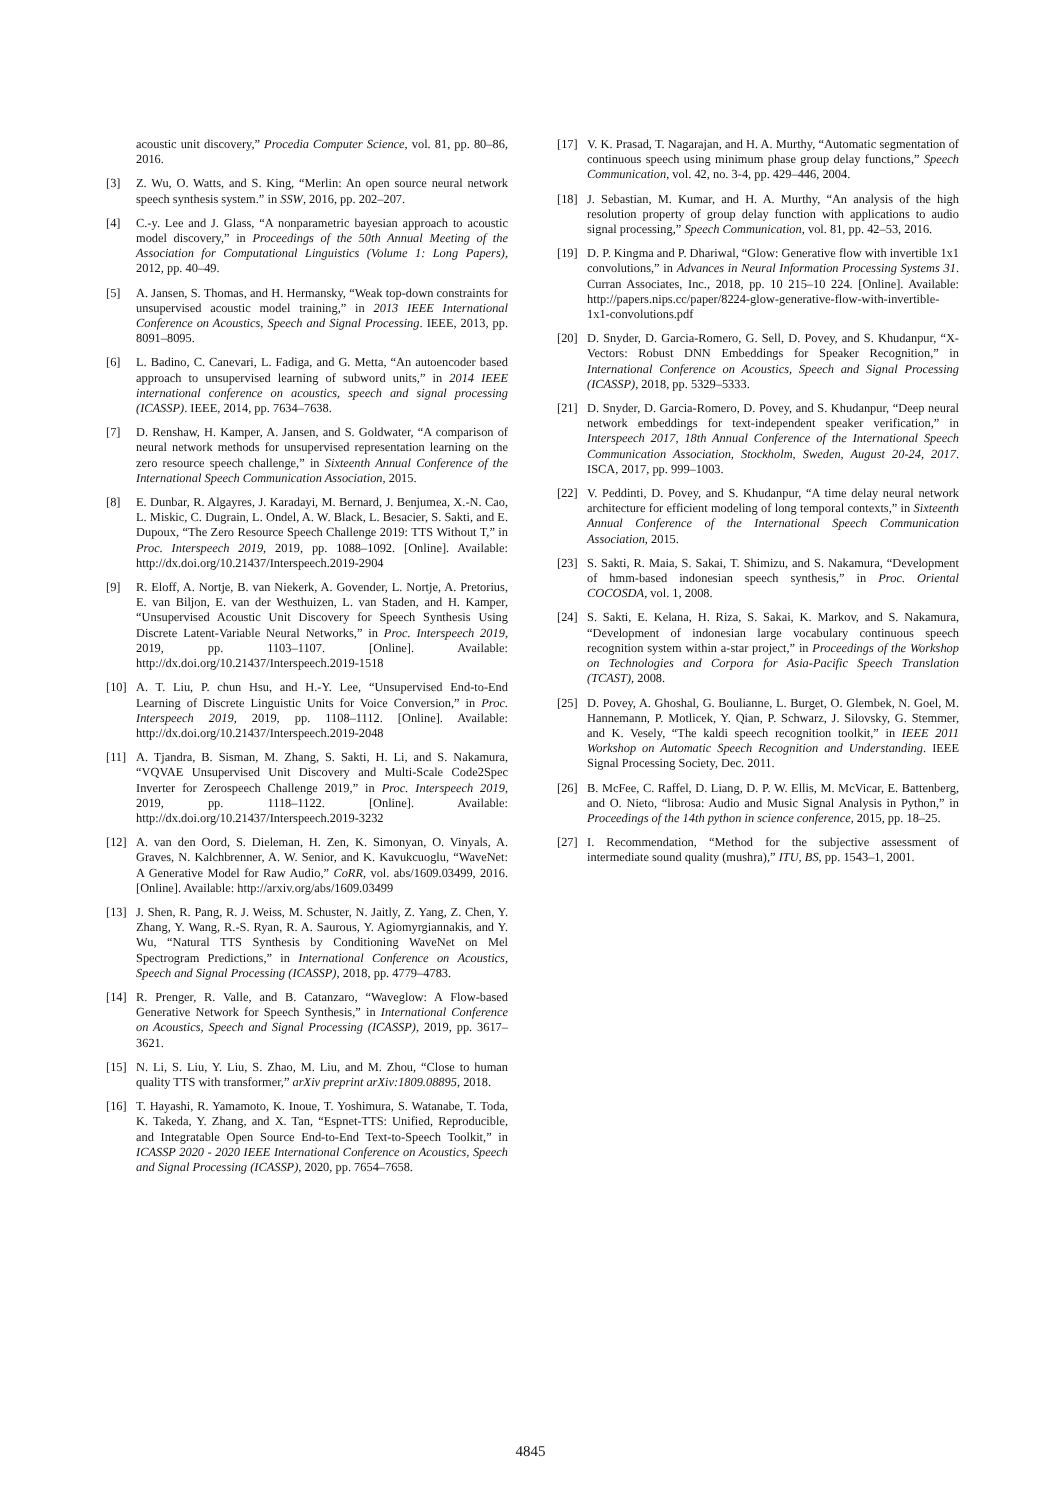acoustic unit discovery,” Procedia Computer Science, vol. 81, pp. 80–86, 2016.
[3] Z. Wu, O. Watts, and S. King, “Merlin: An open source neural network speech synthesis system.” in SSW, 2016, pp. 202–207.
[4] C.-y. Lee and J. Glass, “A nonparametric bayesian approach to acoustic model discovery,” in Proceedings of the 50th Annual Meeting of the Association for Computational Linguistics (Volume 1: Long Papers), 2012, pp. 40–49.
[5] A. Jansen, S. Thomas, and H. Hermansky, “Weak top-down constraints for unsupervised acoustic model training,” in 2013 IEEE International Conference on Acoustics, Speech and Signal Processing. IEEE, 2013, pp. 8091–8095.
[6] L. Badino, C. Canevari, L. Fadiga, and G. Metta, “An autoencoder based approach to unsupervised learning of subword units,” in 2014 IEEE international conference on acoustics, speech and signal processing (ICASSP). IEEE, 2014, pp. 7634–7638.
[7] D. Renshaw, H. Kamper, A. Jansen, and S. Goldwater, “A comparison of neural network methods for unsupervised representation learning on the zero resource speech challenge,” in Sixteenth Annual Conference of the International Speech Communication Association, 2015.
[8] E. Dunbar, R. Algayres, J. Karadayi, M. Bernard, J. Benjumea, X.-N. Cao, L. Miskic, C. Dugrain, L. Ondel, A. W. Black, L. Besacier, S. Sakti, and E. Dupoux, “The Zero Resource Speech Challenge 2019: TTS Without T,” in Proc. Interspeech 2019, 2019, pp. 1088–1092. [Online]. Available: http://dx.doi.org/10.21437/Interspeech.2019-2904
[9] R. Eloff, A. Nortje, B. van Niekerk, A. Govender, L. Nortje, A. Pretorius, E. van Biljon, E. van der Westhuizen, L. van Staden, and H. Kamper, “Unsupervised Acoustic Unit Discovery for Speech Synthesis Using Discrete Latent-Variable Neural Networks,” in Proc. Interspeech 2019, 2019, pp. 1103–1107. [Online]. Available: http://dx.doi.org/10.21437/Interspeech.2019-1518
[10] A. T. Liu, P. chun Hsu, and H.-Y. Lee, “Unsupervised End-to-End Learning of Discrete Linguistic Units for Voice Conversion,” in Proc. Interspeech 2019, 2019, pp. 1108–1112. [Online]. Available: http://dx.doi.org/10.21437/Interspeech.2019-2048
[11] A. Tjandra, B. Sisman, M. Zhang, S. Sakti, H. Li, and S. Nakamura, “VQVAE Unsupervised Unit Discovery and Multi-Scale Code2Spec Inverter for Zerospeech Challenge 2019,” in Proc. Interspeech 2019, 2019, pp. 1118–1122. [Online]. Available: http://dx.doi.org/10.21437/Interspeech.2019-3232
[12] A. van den Oord, S. Dieleman, H. Zen, K. Simonyan, O. Vinyals, A. Graves, N. Kalchbrenner, A. W. Senior, and K. Kavukcuoglu, “WaveNet: A Generative Model for Raw Audio,” CoRR, vol. abs/1609.03499, 2016. [Online]. Available: http://arxiv.org/abs/1609.03499
[13] J. Shen, R. Pang, R. J. Weiss, M. Schuster, N. Jaitly, Z. Yang, Z. Chen, Y. Zhang, Y. Wang, R.-S. Ryan, R. A. Saurous, Y. Agiomyrgiannakis, and Y. Wu, “Natural TTS Synthesis by Conditioning WaveNet on Mel Spectrogram Predictions,” in International Conference on Acoustics, Speech and Signal Processing (ICASSP), 2018, pp. 4779–4783.
[14] R. Prenger, R. Valle, and B. Catanzaro, “Waveglow: A Flow-based Generative Network for Speech Synthesis,” in International Conference on Acoustics, Speech and Signal Processing (ICASSP), 2019, pp. 3617–3621.
[15] N. Li, S. Liu, Y. Liu, S. Zhao, M. Liu, and M. Zhou, “Close to human quality TTS with transformer,” arXiv preprint arXiv:1809.08895, 2018.
[16] T. Hayashi, R. Yamamoto, K. Inoue, T. Yoshimura, S. Watanabe, T. Toda, K. Takeda, Y. Zhang, and X. Tan, “Espnet-TTS: Unified, Reproducible, and Integratable Open Source End-to-End Text-to-Speech Toolkit,” in ICASSP 2020 - 2020 IEEE International Conference on Acoustics, Speech and Signal Processing (ICASSP), 2020, pp. 7654–7658.
[17] V. K. Prasad, T. Nagarajan, and H. A. Murthy, “Automatic segmentation of continuous speech using minimum phase group delay functions,” Speech Communication, vol. 42, no. 3-4, pp. 429–446, 2004.
[18] J. Sebastian, M. Kumar, and H. A. Murthy, “An analysis of the high resolution property of group delay function with applications to audio signal processing,” Speech Communication, vol. 81, pp. 42–53, 2016.
[19] D. P. Kingma and P. Dhariwal, “Glow: Generative flow with invertible 1x1 convolutions,” in Advances in Neural Information Processing Systems 31. Curran Associates, Inc., 2018, pp. 10 215–10 224. [Online]. Available: http://papers.nips.cc/paper/8224-glow-generative-flow-with-invertible-1x1-convolutions.pdf
[20] D. Snyder, D. Garcia-Romero, G. Sell, D. Povey, and S. Khudanpur, “X-Vectors: Robust DNN Embeddings for Speaker Recognition,” in International Conference on Acoustics, Speech and Signal Processing (ICASSP), 2018, pp. 5329–5333.
[21] D. Snyder, D. Garcia-Romero, D. Povey, and S. Khudanpur, “Deep neural network embeddings for text-independent speaker verification,” in Interspeech 2017, 18th Annual Conference of the International Speech Communication Association, Stockholm, Sweden, August 20-24, 2017. ISCA, 2017, pp. 999–1003.
[22] V. Peddinti, D. Povey, and S. Khudanpur, “A time delay neural network architecture for efficient modeling of long temporal contexts,” in Sixteenth Annual Conference of the International Speech Communication Association, 2015.
[23] S. Sakti, R. Maia, S. Sakai, T. Shimizu, and S. Nakamura, “Development of hmm-based indonesian speech synthesis,” in Proc. Oriental COCOSDA, vol. 1, 2008.
[24] S. Sakti, E. Kelana, H. Riza, S. Sakai, K. Markov, and S. Nakamura, “Development of indonesian large vocabulary continuous speech recognition system within a-star project,” in Proceedings of the Workshop on Technologies and Corpora for Asia-Pacific Speech Translation (TCAST), 2008.
[25] D. Povey, A. Ghoshal, G. Boulianne, L. Burget, O. Glembek, N. Goel, M. Hannemann, P. Motlicek, Y. Qian, P. Schwarz, J. Silovsky, G. Stemmer, and K. Vesely, “The kaldi speech recognition toolkit,” in IEEE 2011 Workshop on Automatic Speech Recognition and Understanding. IEEE Signal Processing Society, Dec. 2011.
[26] B. McFee, C. Raffel, D. Liang, D. P. W. Ellis, M. McVicar, E. Battenberg, and O. Nieto, “librosa: Audio and Music Signal Analysis in Python,” in Proceedings of the 14th python in science conference, 2015, pp. 18–25.
[27] I. Recommendation, “Method for the subjective assessment of intermediate sound quality (mushra),” ITU, BS, pp. 1543–1, 2001.
4845